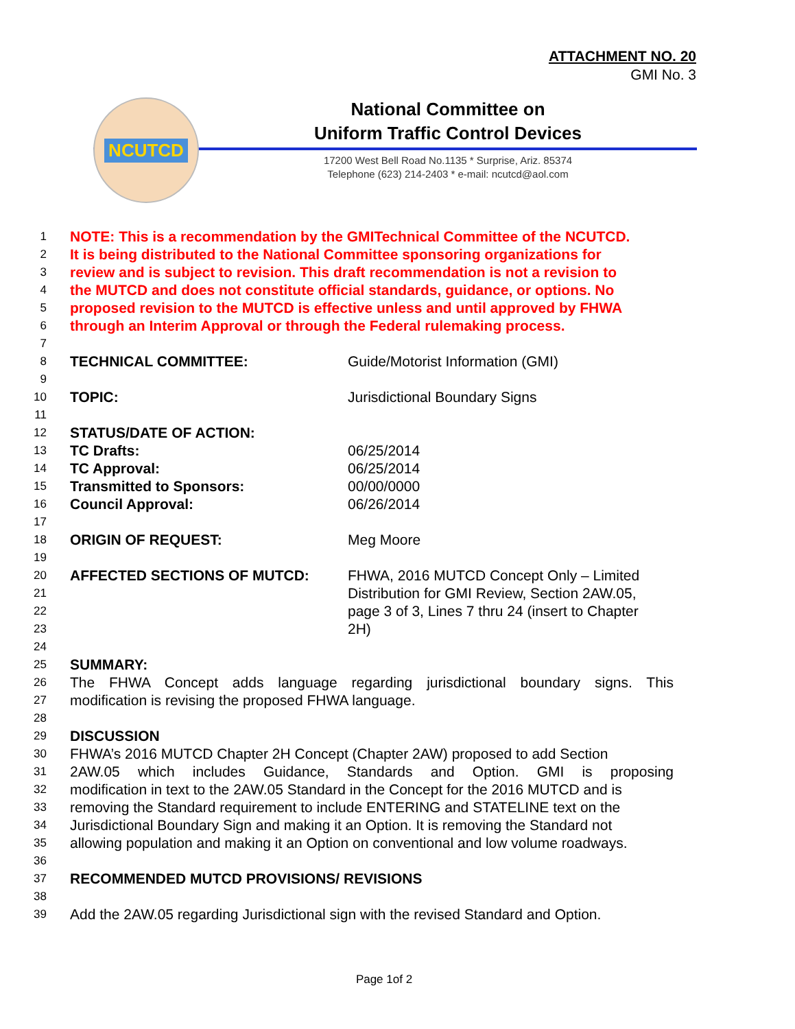ATTACHMENT NO. 20
GMI No. 3
NCUTCD
National Committee on
Uniform Traffic Control Devices
17200 West Bell Road No.1135 * Surprise, Ariz. 85374
Telephone (623) 214-2403 * e-mail: ncutcd@aol.com
1
NOTE: This is a recommendation by the GMITechnical Committee of the NCUTCD.
2
It is being distributed to the National Committee sponsoring organizations for
3
review and is subject to revision. This draft recommendation is not a revision to
4
the MUTCD and does not constitute official standards, guidance, or options. No
5
proposed revision to the MUTCD is effective unless and until approved by FHWA
6
through an Interim Approval or through the Federal rulemaking process.
7
8
TECHNICAL COMMITTEE: Guide/Motorist Information (GMI)
9
10
TOPIC: Jurisdictional Boundary Signs
11
12
STATUS/DATE OF ACTION:
13
TC Drafts: 06/25/2014
14
TC Approval: 06/25/2014
15
Transmitted to Sponsors: 00/00/0000
16
Council Approval: 06/26/2014
17
18
ORIGIN OF REQUEST: Meg Moore
19
20
AFFECTED SECTIONS OF MUTCD: FHWA, 2016 MUTCD Concept Only – Limited
21
Distribution for GMI Review, Section 2AW.05,
22
page 3 of 3, Lines 7 thru 24 (insert to Chapter
23
2H)
24
25
SUMMARY:
26
The FHWA Concept adds language regarding jurisdictional boundary signs. This
27
modification is revising the proposed FHWA language.
28
29
DISCUSSION
30
FHWA’s 2016 MUTCD Chapter 2H Concept (Chapter 2AW) proposed to add Section
31
2AW.05 which includes Guidance, Standards and Option. GMI is proposing
32
modification in text to the 2AW.05 Standard in the Concept for the 2016 MUTCD and is
33
removing the Standard requirement to include ENTERING and STATELINE text on the
34
Jurisdictional Boundary Sign and making it an Option. It is removing the Standard not
35
allowing population and making it an Option on conventional and low volume roadways.
36
37
RECOMMENDED MUTCD PROVISIONS/ REVISIONS
38
39
Add the 2AW.05 regarding Jurisdictional sign with the revised Standard and Option.
Page 1of 2